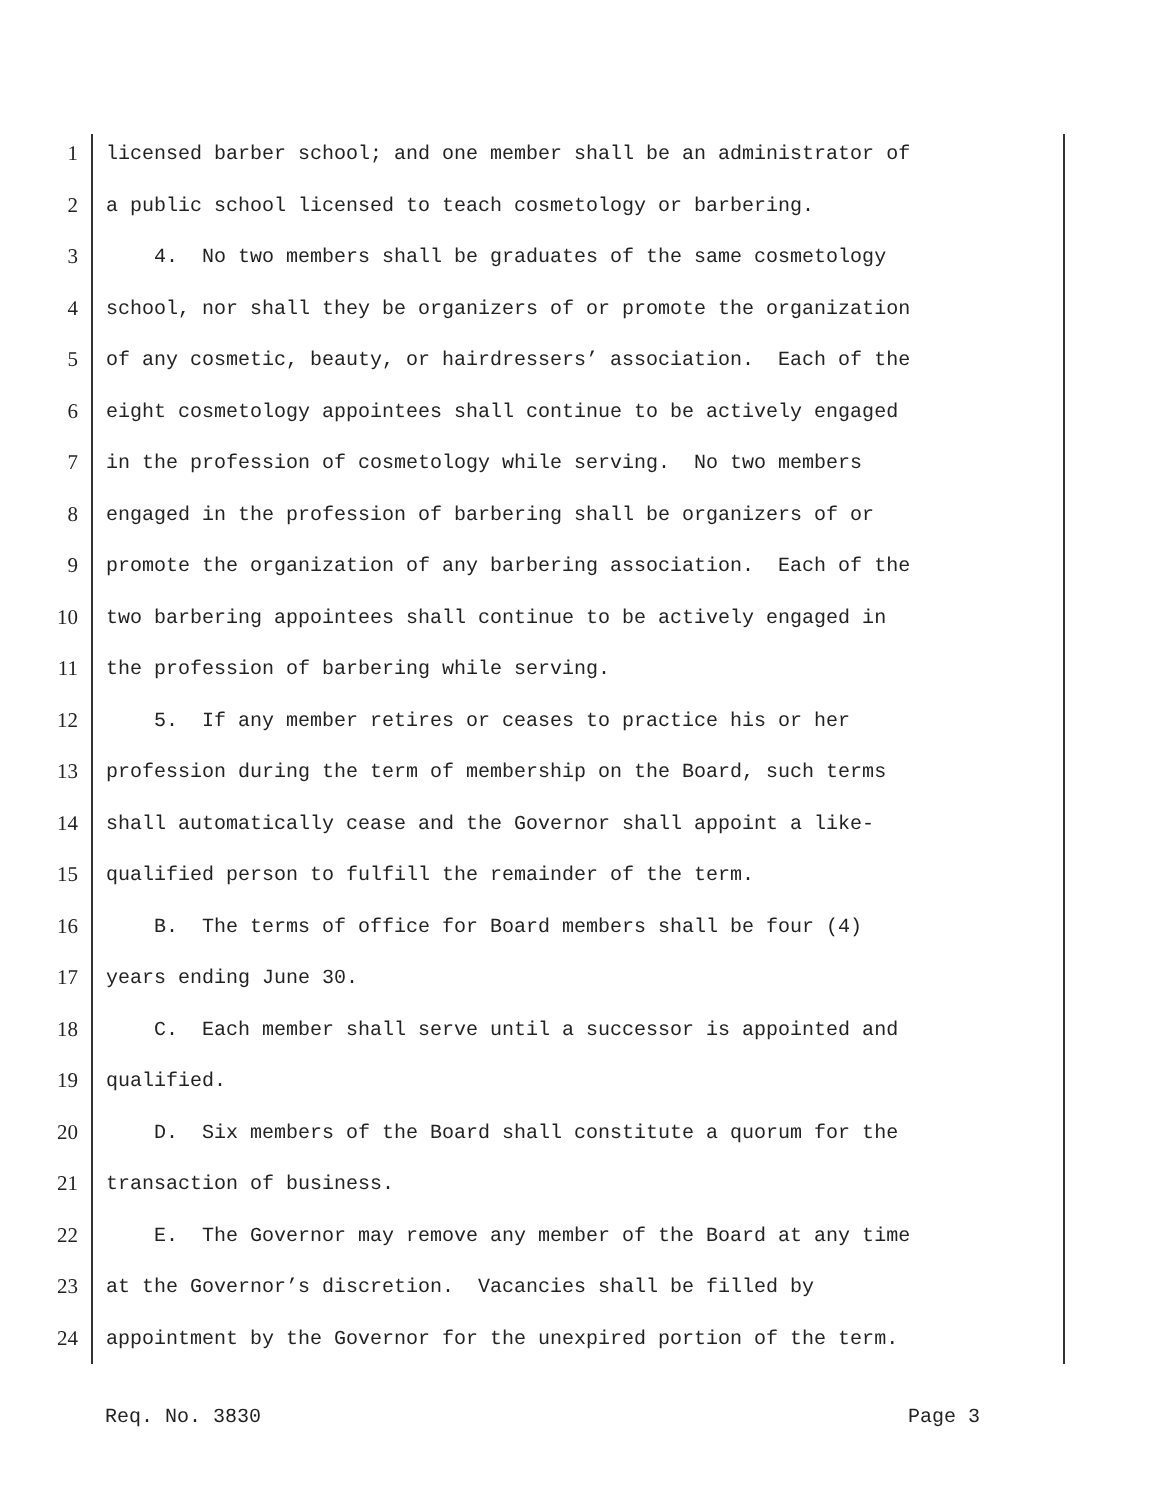1 licensed barber school; and one member shall be an administrator of
2 a public school licensed to teach cosmetology or barbering.
3 4. No two members shall be graduates of the same cosmetology
4 school, nor shall they be organizers of or promote the organization
5 of any cosmetic, beauty, or hairdressers’ association. Each of the
6 eight cosmetology appointees shall continue to be actively engaged
7 in the profession of cosmetology while serving. No two members
8 engaged in the profession of barbering shall be organizers of or
9 promote the organization of any barbering association. Each of the
10 two barbering appointees shall continue to be actively engaged in
11 the profession of barbering while serving.
12 5. If any member retires or ceases to practice his or her
13 profession during the term of membership on the Board, such terms
14 shall automatically cease and the Governor shall appoint a like-
15 qualified person to fulfill the remainder of the term.
16 B. The terms of office for Board members shall be four (4)
17 years ending June 30.
18 C. Each member shall serve until a successor is appointed and
19 qualified.
20 D. Six members of the Board shall constitute a quorum for the
21 transaction of business.
22 E. The Governor may remove any member of the Board at any time
23 at the Governor’s discretion. Vacancies shall be filled by
24 appointment by the Governor for the unexpired portion of the term.
Req. No. 3830 Page 3